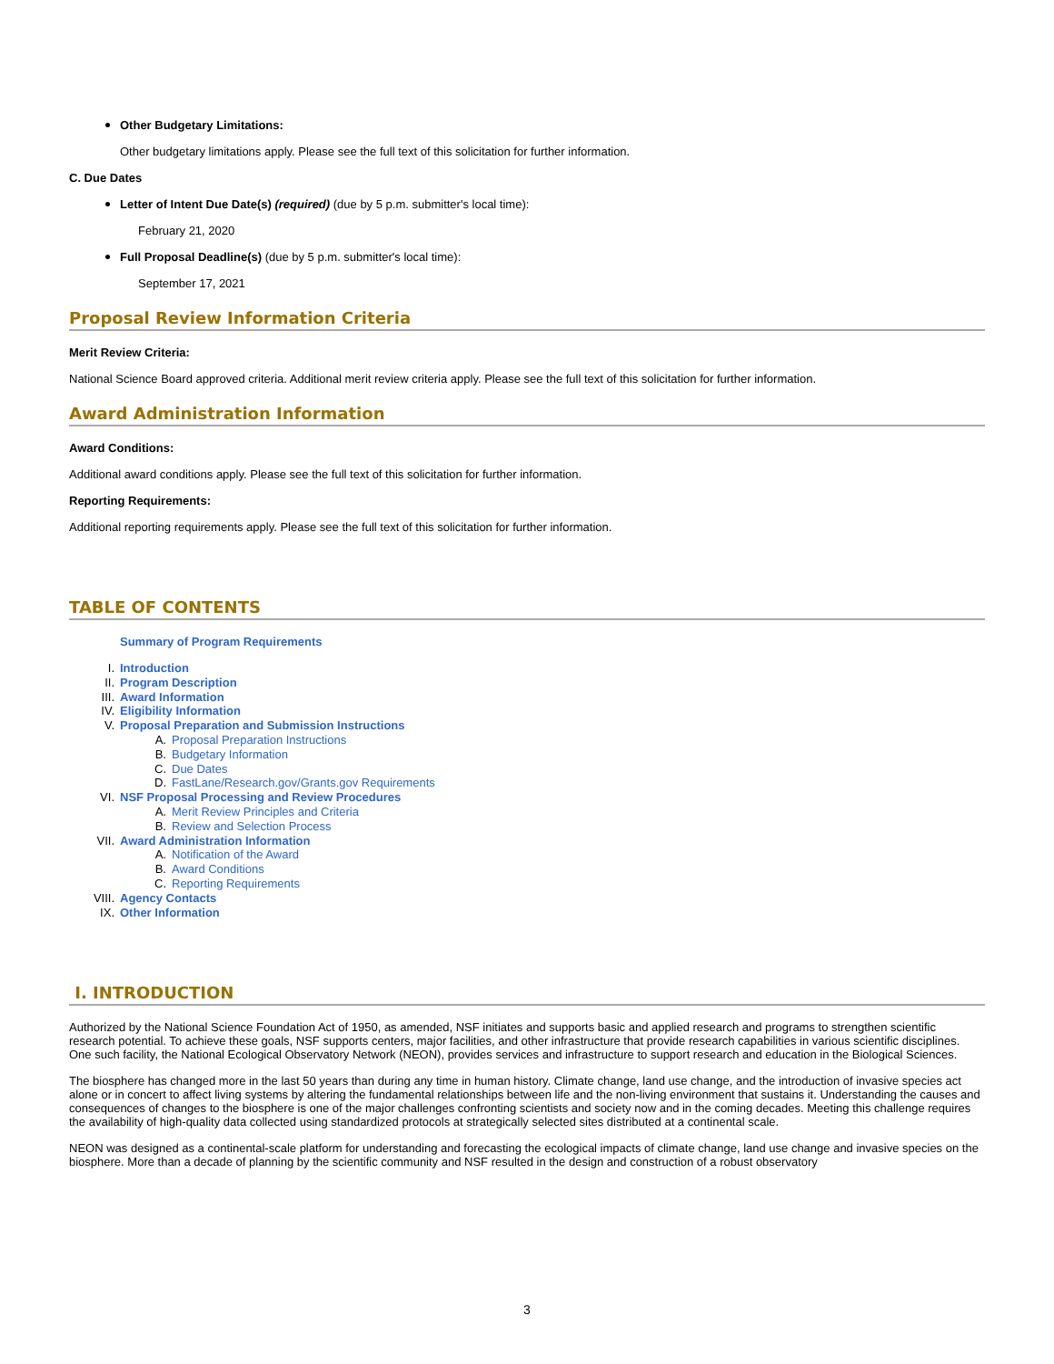Other Budgetary Limitations:
Other budgetary limitations apply. Please see the full text of this solicitation for further information.
C. Due Dates
Letter of Intent Due Date(s) (required) (due by 5 p.m. submitter's local time):
February 21, 2020
Full Proposal Deadline(s) (due by 5 p.m. submitter's local time):
September 17, 2021
Proposal Review Information Criteria
Merit Review Criteria:
National Science Board approved criteria. Additional merit review criteria apply. Please see the full text of this solicitation for further information.
Award Administration Information
Award Conditions:
Additional award conditions apply. Please see the full text of this solicitation for further information.
Reporting Requirements:
Additional reporting requirements apply. Please see the full text of this solicitation for further information.
TABLE OF CONTENTS
Summary of Program Requirements
I. Introduction
II. Program Description
III. Award Information
IV. Eligibility Information
V. Proposal Preparation and Submission Instructions
A. Proposal Preparation Instructions
B. Budgetary Information
C. Due Dates
D. FastLane/Research.gov/Grants.gov Requirements
VI. NSF Proposal Processing and Review Procedures
A. Merit Review Principles and Criteria
B. Review and Selection Process
VII. Award Administration Information
A. Notification of the Award
B. Award Conditions
C. Reporting Requirements
VIII. Agency Contacts
IX. Other Information
I. INTRODUCTION
Authorized by the National Science Foundation Act of 1950, as amended, NSF initiates and supports basic and applied research and programs to strengthen scientific research potential. To achieve these goals, NSF supports centers, major facilities, and other infrastructure that provide research capabilities in various scientific disciplines. One such facility, the National Ecological Observatory Network (NEON), provides services and infrastructure to support research and education in the Biological Sciences.
The biosphere has changed more in the last 50 years than during any time in human history. Climate change, land use change, and the introduction of invasive species act alone or in concert to affect living systems by altering the fundamental relationships between life and the non-living environment that sustains it. Understanding the causes and consequences of changes to the biosphere is one of the major challenges confronting scientists and society now and in the coming decades. Meeting this challenge requires the availability of high-quality data collected using standardized protocols at strategically selected sites distributed at a continental scale.
NEON was designed as a continental-scale platform for understanding and forecasting the ecological impacts of climate change, land use change and invasive species on the biosphere. More than a decade of planning by the scientific community and NSF resulted in the design and construction of a robust observatory
3